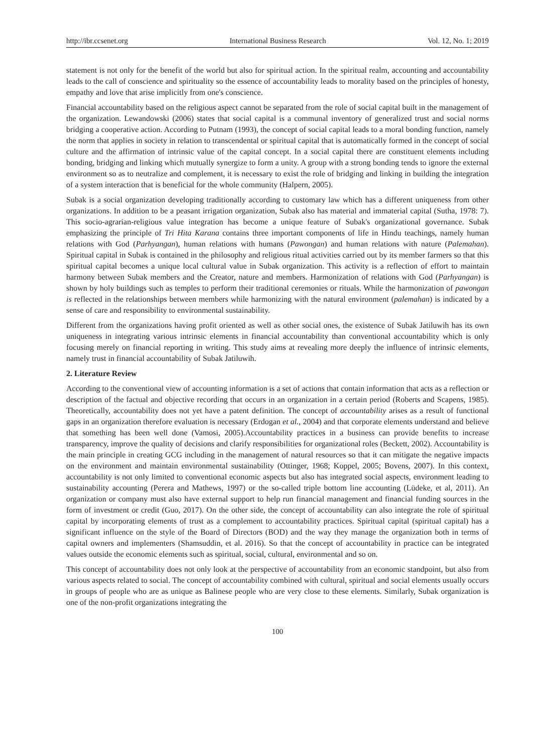http://ibr.ccsenet.org International Business Research Vol. 12, No. 1; 2019
statement is not only for the benefit of the world but also for spiritual action. In the spiritual realm, accounting and accountability leads to the call of conscience and spirituality so the essence of accountability leads to morality based on the principles of honesty, empathy and love that arise implicitly from one's conscience.
Financial accountability based on the religious aspect cannot be separated from the role of social capital built in the management of the organization. Lewandowski (2006) states that social capital is a communal inventory of generalized trust and social norms bridging a cooperative action. According to Putnam (1993), the concept of social capital leads to a moral bonding function, namely the norm that applies in society in relation to transcendental or spiritual capital that is automatically formed in the concept of social culture and the affirmation of intrinsic value of the capital concept. In a social capital there are constituent elements including bonding, bridging and linking which mutually synergize to form a unity. A group with a strong bonding tends to ignore the external environment so as to neutralize and complement, it is necessary to exist the role of bridging and linking in building the integration of a system interaction that is beneficial for the whole community (Halpern, 2005).
Subak is a social organization developing traditionally according to customary law which has a different uniqueness from other organizations. In addition to be a peasant irrigation organization, Subak also has material and immaterial capital (Sutha, 1978: 7). This socio-agrarian-religious value integration has become a unique feature of Subak's organizational governance. Subak emphasizing the principle of Tri Hita Karana contains three important components of life in Hindu teachings, namely human relations with God (Parhyangan), human relations with humans (Pawongan) and human relations with nature (Palemahan). Spiritual capital in Subak is contained in the philosophy and religious ritual activities carried out by its member farmers so that this spiritual capital becomes a unique local cultural value in Subak organization. This activity is a reflection of effort to maintain harmony between Subak members and the Creator, nature and members. Harmonization of relations with God (Parhyangan) is shown by holy buildings such as temples to perform their traditional ceremonies or rituals. While the harmonization of pawongan is reflected in the relationships between members while harmonizing with the natural environment (palemahan) is indicated by a sense of care and responsibility to environmental sustainability.
Different from the organizations having profit oriented as well as other social ones, the existence of Subak Jatiluwih has its own uniqueness in integrating various intrinsic elements in financial accountability than conventional accountability which is only focusing merely on financial reporting in writing. This study aims at revealing more deeply the influence of intrinsic elements, namely trust in financial accountability of Subak Jatiluwih.
2. Literature Review
According to the conventional view of accounting information is a set of actions that contain information that acts as a reflection or description of the factual and objective recording that occurs in an organization in a certain period (Roberts and Scapens, 1985). Theoretically, accountability does not yet have a patent definition. The concept of accountability arises as a result of functional gaps in an organization therefore evaluation is necessary (Erdogan et al., 2004) and that corporate elements understand and believe that something has been well done (Vamosi, 2005).Accountability practices in a business can provide benefits to increase transparency, improve the quality of decisions and clarify responsibilities for organizational roles (Beckett, 2002). Accountability is the main principle in creating GCG including in the management of natural resources so that it can mitigate the negative impacts on the environment and maintain environmental sustainability (Ottinger, 1968; Koppel, 2005; Bovens, 2007). In this context, accountability is not only limited to conventional economic aspects but also has integrated social aspects, environment leading to sustainability accounting (Perera and Mathews, 1997) or the so-called triple bottom line accounting (Lüdeke, et al, 2011). An organization or company must also have external support to help run financial management and financial funding sources in the form of investment or credit (Guo, 2017). On the other side, the concept of accountability can also integrate the role of spiritual capital by incorporating elements of trust as a complement to accountability practices. Spiritual capital (spiritual capital) has a significant influence on the style of the Board of Directors (BOD) and the way they manage the organization both in terms of capital owners and implementers (Shamsuddin, et al. 2016). So that the concept of accountability in practice can be integrated values outside the economic elements such as spiritual, social, cultural, environmental and so on.
This concept of accountability does not only look at the perspective of accountability from an economic standpoint, but also from various aspects related to social. The concept of accountability combined with cultural, spiritual and social elements usually occurs in groups of people who are as unique as Balinese people who are very close to these elements. Similarly, Subak organization is one of the non-profit organizations integrating the
100